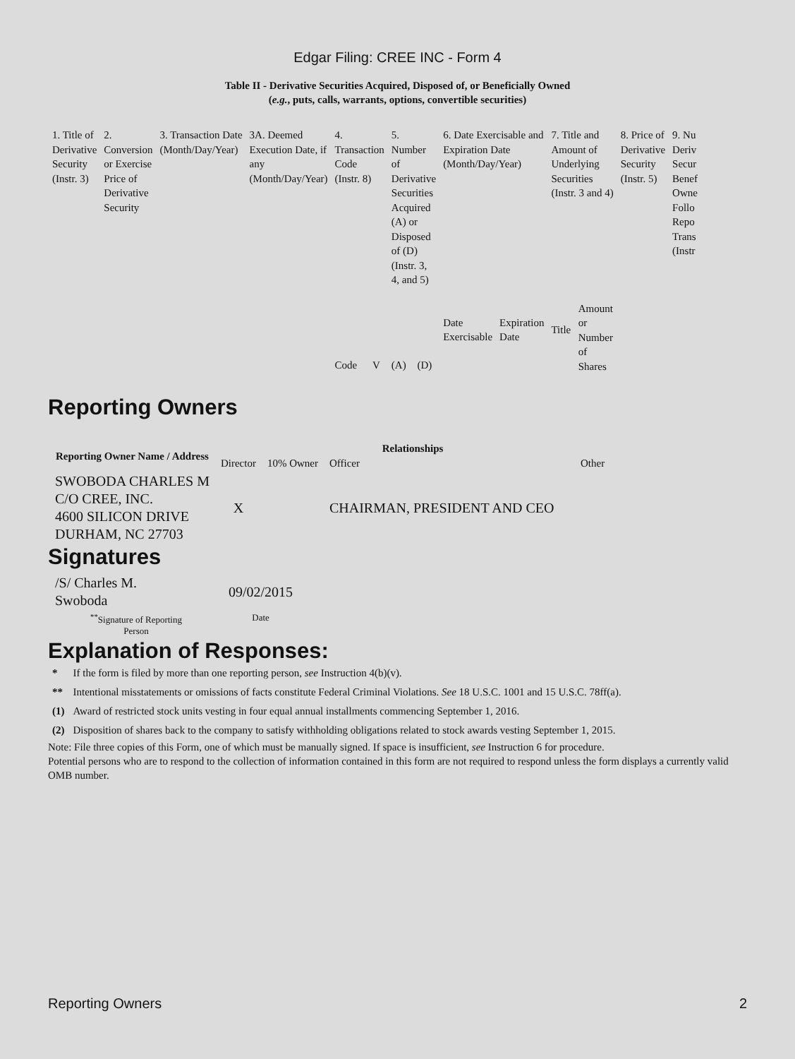Edgar Filing: CREE INC - Form 4
Table II - Derivative Securities Acquired, Disposed of, or Beneficially Owned
(e.g., puts, calls, warrants, options, convertible securities)
| 1. Title of Derivative Security (Instr. 3) | 2. Conversion or Exercise Price of Derivative Security | 3. Transaction Date (Month/Day/Year) | 3A. Deemed Execution Date, if any (Month/Day/Year) | 4. Transaction Code (Instr. 8) | | 5. Number of Derivative Securities Acquired (A) or Disposed of (D) (Instr. 3, 4, and 5) | | 6. Date Exercisable and Expiration Date (Month/Day/Year) | | 7. Title and Amount of Underlying Securities (Instr. 3 and 4) | | 8. Price of Derivative Security (Instr. 5) | 9. Nu Deriv Secur Benef Owne Follo Repo Trans (Instr |
| | | | | Code | V | (A) | (D) | Date Exercisable | Expiration Date | Title | Amount or Number of Shares | | |
Reporting Owners
| Reporting Owner Name / Address | Relationships | | | |
| --- | --- | --- | --- | --- |
| | Director | 10% Owner | Officer | Other |
| SWOBODA CHARLES M C/O CREE, INC. 4600 SILICON DRIVE DURHAM, NC 27703 | X | | CHAIRMAN, PRESIDENT AND CEO | |
Signatures
| /S/ Charles M. Swoboda | 09/02/2015 |
| <sup>**</sup> Signature of Reporting Person | Date |
Explanation of Responses:
| * | If the form is filed by more than one reporting person, see Instruction 4(b)(v). |
| ** | Intentional misstatements or omissions of facts constitute Federal Criminal Violations. See 18 U.S.C. 1001 and 15 U.S.C. 78ff(a). |
| (1) | Award of restricted stock units vesting in four equal annual installments commencing September 1, 2016. |
| (2) | Disposition of shares back to the company to satisfy withholding obligations related to stock awards vesting September 1, 2015. |
Note: File three copies of this Form, one of which must be manually signed. If space is insufficient, see Instruction 6 for procedure.
Potential persons who are to respond to the collection of information contained in this form are not required to respond unless the form displays a currently valid OMB number.
Reporting Owners 2